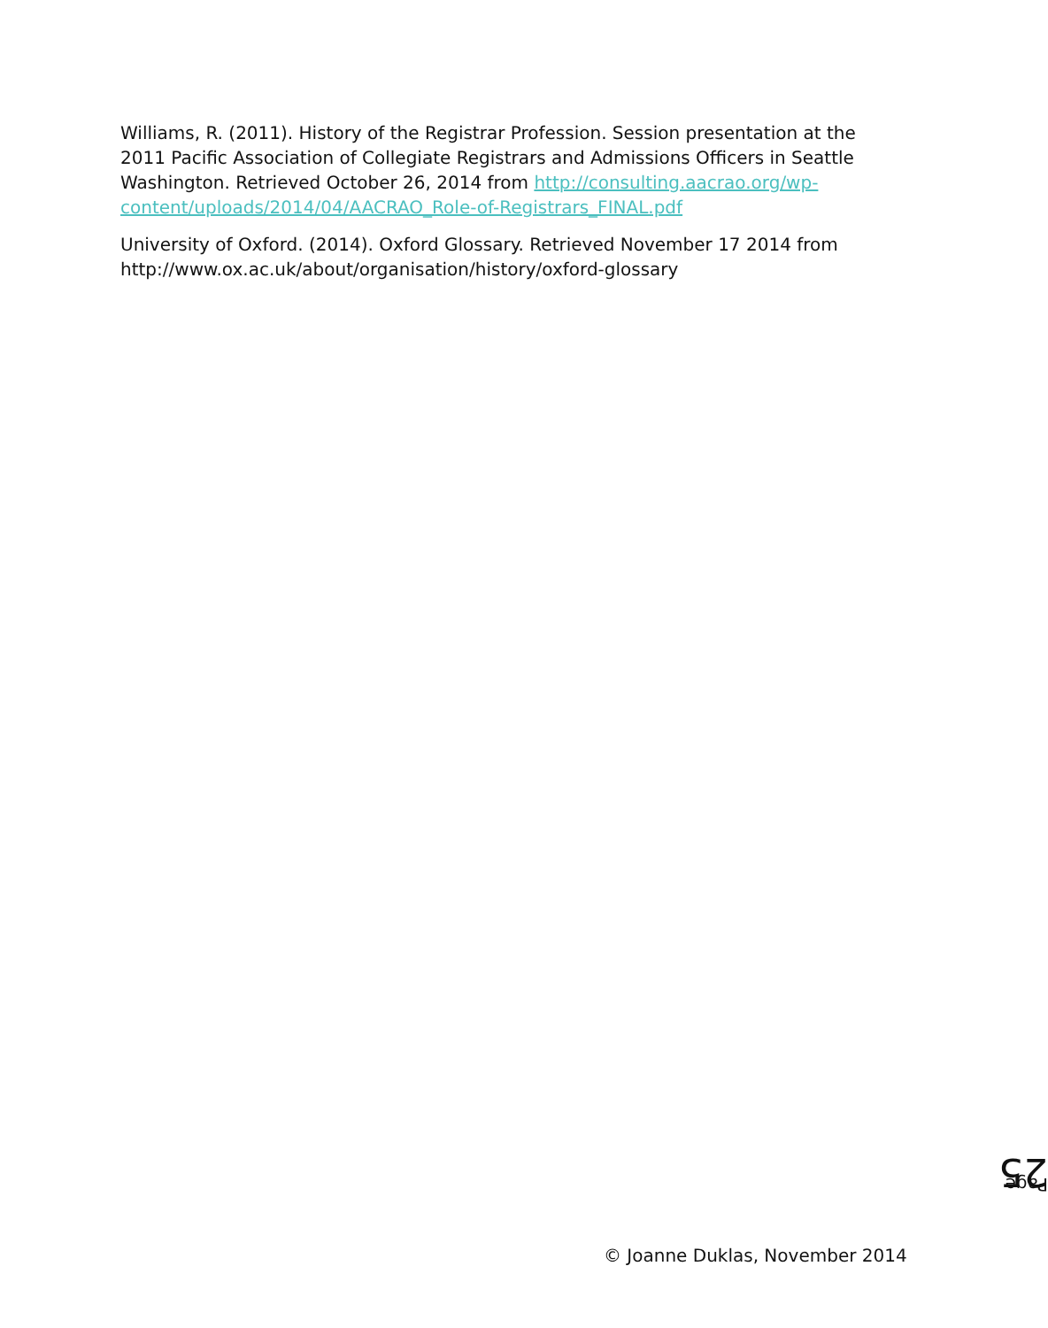Williams, R. (2011). History of the Registrar Profession. Session presentation at the 2011 Pacific Association of Collegiate Registrars and Admissions Officers in Seattle Washington. Retrieved October 26, 2014 from http://consulting.aacrao.org/wp-content/uploads/2014/04/AACRAO_Role-of-Registrars_FINAL.pdf
University of Oxford. (2014). Oxford Glossary. Retrieved November 17 2014 from http://www.ox.ac.uk/about/organisation/history/oxford-glossary
Page 25
© Joanne Duklas, November 2014